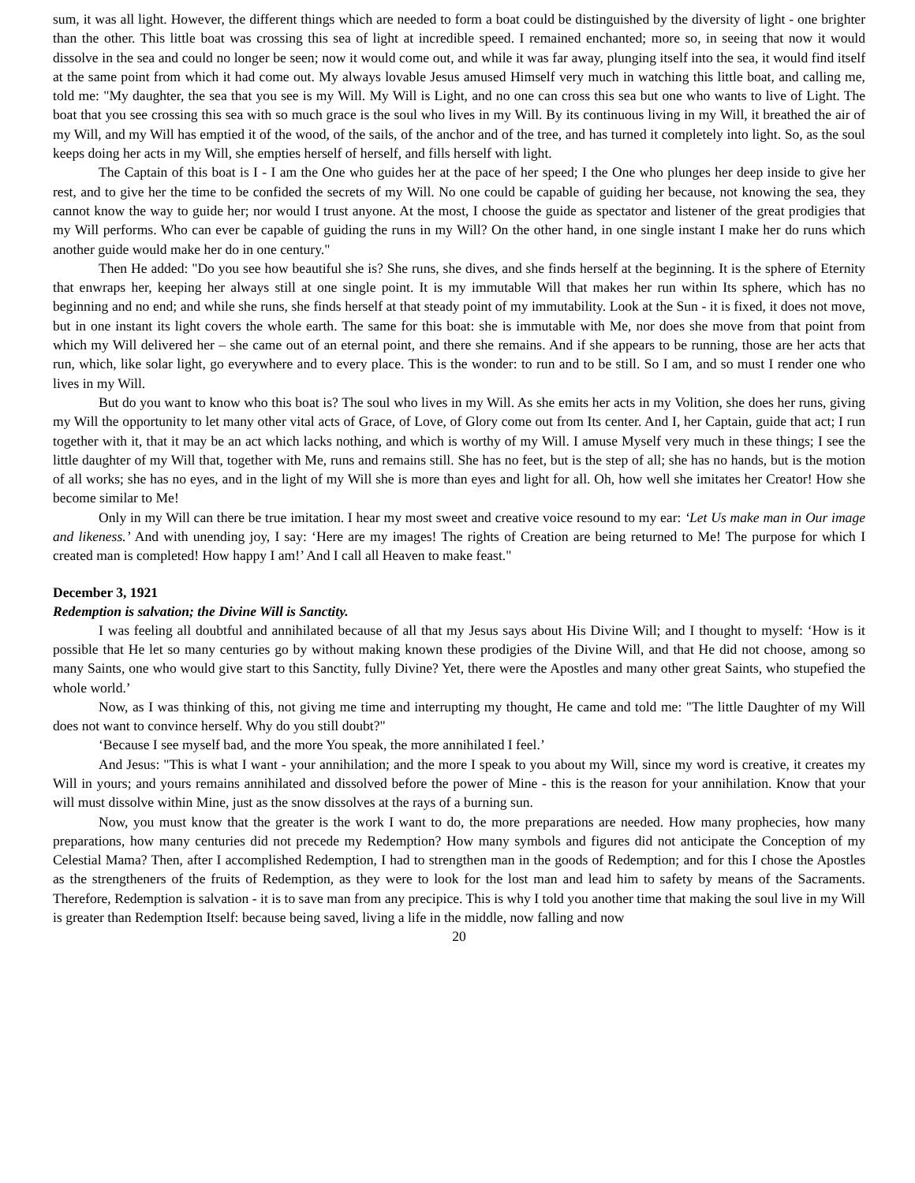sum, it was all light. However, the different things which are needed to form a boat could be distinguished by the diversity of light - one brighter than the other. This little boat was crossing this sea of light at incredible speed. I remained enchanted; more so, in seeing that now it would dissolve in the sea and could no longer be seen; now it would come out, and while it was far away, plunging itself into the sea, it would find itself at the same point from which it had come out. My always lovable Jesus amused Himself very much in watching this little boat, and calling me, told me: "My daughter, the sea that you see is my Will. My Will is Light, and no one can cross this sea but one who wants to live of Light. The boat that you see crossing this sea with so much grace is the soul who lives in my Will. By its continuous living in my Will, it breathed the air of my Will, and my Will has emptied it of the wood, of the sails, of the anchor and of the tree, and has turned it completely into light. So, as the soul keeps doing her acts in my Will, she empties herself of herself, and fills herself with light.
The Captain of this boat is I - I am the One who guides her at the pace of her speed; I the One who plunges her deep inside to give her rest, and to give her the time to be confided the secrets of my Will. No one could be capable of guiding her because, not knowing the sea, they cannot know the way to guide her; nor would I trust anyone. At the most, I choose the guide as spectator and listener of the great prodigies that my Will performs. Who can ever be capable of guiding the runs in my Will? On the other hand, in one single instant I make her do runs which another guide would make her do in one century."
Then He added: "Do you see how beautiful she is? She runs, she dives, and she finds herself at the beginning. It is the sphere of Eternity that enwraps her, keeping her always still at one single point. It is my immutable Will that makes her run within Its sphere, which has no beginning and no end; and while she runs, she finds herself at that steady point of my immutability. Look at the Sun - it is fixed, it does not move, but in one instant its light covers the whole earth. The same for this boat: she is immutable with Me, nor does she move from that point from which my Will delivered her – she came out of an eternal point, and there she remains. And if she appears to be running, those are her acts that run, which, like solar light, go everywhere and to every place. This is the wonder: to run and to be still. So I am, and so must I render one who lives in my Will.
But do you want to know who this boat is? The soul who lives in my Will. As she emits her acts in my Volition, she does her runs, giving my Will the opportunity to let many other vital acts of Grace, of Love, of Glory come out from Its center. And I, her Captain, guide that act; I run together with it, that it may be an act which lacks nothing, and which is worthy of my Will. I amuse Myself very much in these things; I see the little daughter of my Will that, together with Me, runs and remains still. She has no feet, but is the step of all; she has no hands, but is the motion of all works; she has no eyes, and in the light of my Will she is more than eyes and light for all. Oh, how well she imitates her Creator! How she become similar to Me!
Only in my Will can there be true imitation. I hear my most sweet and creative voice resound to my ear: ‘Let Us make man in Our image and likeness.’ And with unending joy, I say: ‘Here are my images! The rights of Creation are being returned to Me! The purpose for which I created man is completed! How happy I am!’ And I call all Heaven to make feast."
December 3, 1921
Redemption is salvation; the Divine Will is Sanctity.
I was feeling all doubtful and annihilated because of all that my Jesus says about His Divine Will; and I thought to myself: ‘How is it possible that He let so many centuries go by without making known these prodigies of the Divine Will, and that He did not choose, among so many Saints, one who would give start to this Sanctity, fully Divine? Yet, there were the Apostles and many other great Saints, who stupefied the whole world.’
Now, as I was thinking of this, not giving me time and interrupting my thought, He came and told me: "The little Daughter of my Will does not want to convince herself. Why do you still doubt?"
‘Because I see myself bad, and the more You speak, the more annihilated I feel.’
And Jesus: "This is what I want - your annihilation; and the more I speak to you about my Will, since my word is creative, it creates my Will in yours; and yours remains annihilated and dissolved before the power of Mine - this is the reason for your annihilation. Know that your will must dissolve within Mine, just as the snow dissolves at the rays of a burning sun.
Now, you must know that the greater is the work I want to do, the more preparations are needed. How many prophecies, how many preparations, how many centuries did not precede my Redemption? How many symbols and figures did not anticipate the Conception of my Celestial Mama? Then, after I accomplished Redemption, I had to strengthen man in the goods of Redemption; and for this I chose the Apostles as the strengtheners of the fruits of Redemption, as they were to look for the lost man and lead him to safety by means of the Sacraments. Therefore, Redemption is salvation - it is to save man from any precipice. This is why I told you another time that making the soul live in my Will is greater than Redemption Itself: because being saved, living a life in the middle, now falling and now
20